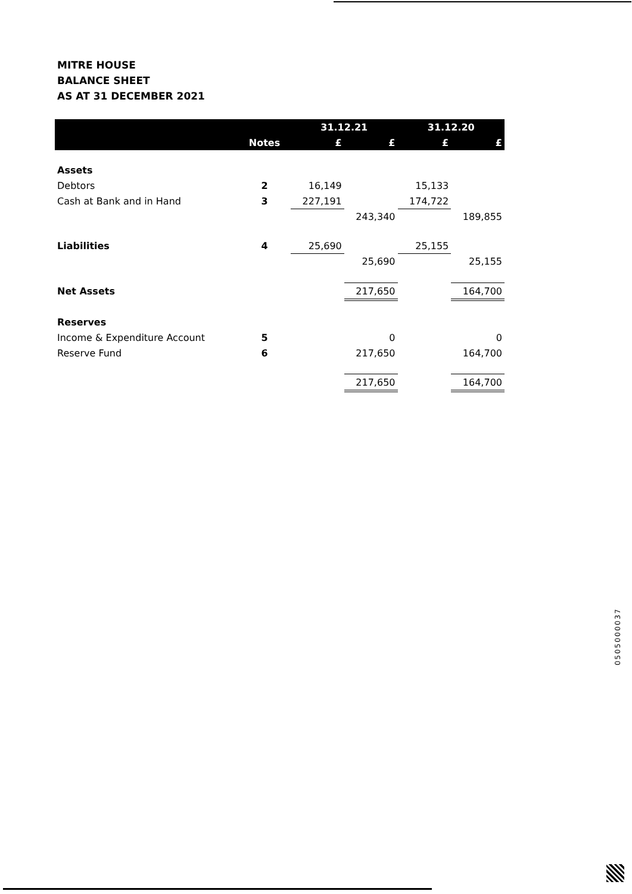MITRE HOUSE
BALANCE SHEET
AS AT 31 DECEMBER 2021
| | | 31.12.21 | | 31.12.20 | |
| --- | --- | --- | --- | --- | --- |
| | Notes | £ | £ | £ | £ |
| Assets | | | | | |
| Debtors | 2 | 16,149 | | 15,133 | |
| Cash at Bank and in Hand | 3 | 227,191 | | 174,722 | |
| | | | 243,340 | | 189,855 |
| Liabilities | 4 | 25,690 | | 25,155 | |
| | | | 25,690 | | 25,155 |
| Net Assets | | | 217,650 | | 164,700 |
| Reserves | | | | | |
| Income & Expenditure Account | 5 | | 0 | | 0 |
| Reserve Fund | 6 | | 217,650 | | 164,700 |
| | | | 217,650 | | 164,700 |
0505000037